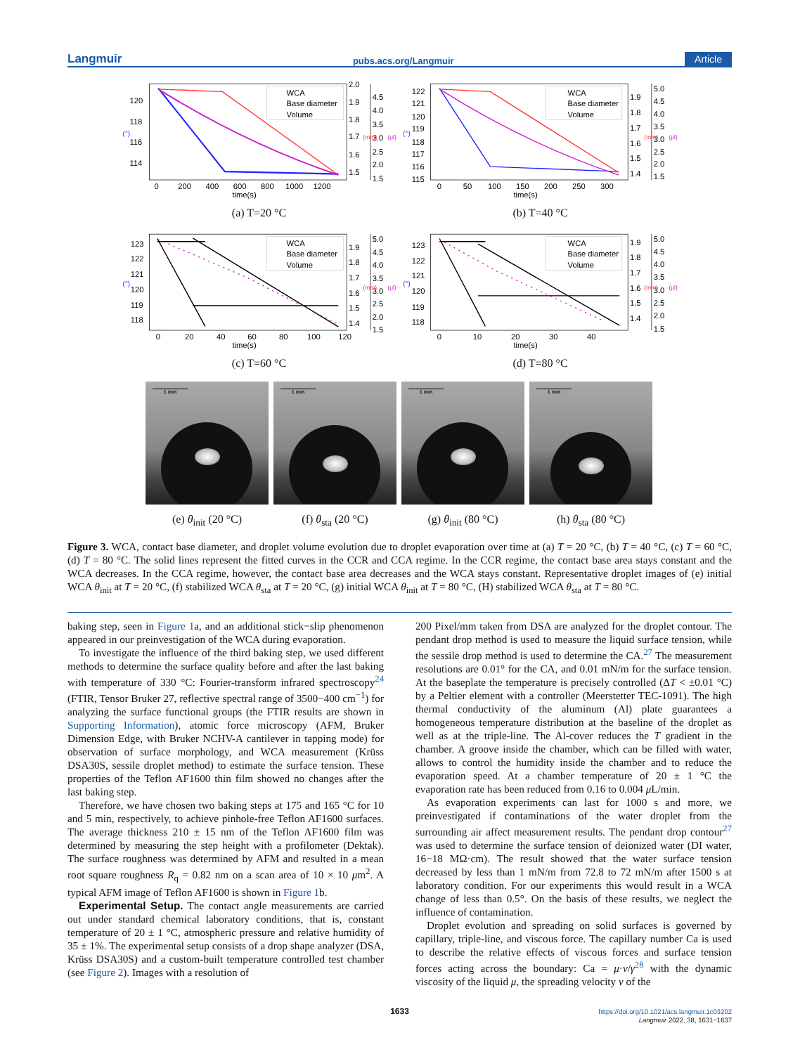Langmuir pubs.acs.org/Langmuir Article
WCA
Base diameter
Volume
120
118
116
114
0
200
400
600
800
1000
1200
time(s)
2.0
1.9
1.8
1.7
1.6
1.5
4.5
4.0
3.5
3.0
2.5
2.0
1.5
(°)
(mm)
(μl)
(a) T=20 °C
WCA
Base diameter
Volume
122
121
120
119
118
117
116
115
0
50
100
150
200
250
300
time(s)
1.9
1.8
1.7
1.6
1.5
1.4
5.0
4.5
4.0
3.5
3.0
2.5
2.0
1.5
(°)
(mm)
(μl)
(b) T=40 °C
WCA
Base diameter
Volume
123
122
121
120
119
118
0
20
40
60
80
100
120
time(s)
1.9
1.8
1.7
1.6
1.5
1.4
5.0
4.5
4.0
3.5
3.0
2.5
2.0
1.5
(°)
(mm)
(μl)
(c) T=60 °C
WCA
Base diameter
Volume
123
122
121
120
119
118
0
10
20
30
40
time(s)
1.9
1.8
1.7
1.6
1.5
1.4
5.0
4.5
4.0
3.5
3.0
2.5
2.0
1.5
(°)
(mm)
(μl)
(d) T=80 °C
1 mm
(e) θ<sub>init</sub> (20 °C)
1 mm
(f) θ<sub>sta</sub> (20 °C)
1 mm
(g) θ<sub>init</sub> (80 °C)
1 mm
(h) θ<sub>sta</sub> (80 °C)
Figure 3. WCA, contact base diameter, and droplet volume evolution due to droplet evaporation over time at (a) T = 20 °C, (b) T = 40 °C, (c) T = 60 °C, (d) T = 80 °C. The solid lines represent the fitted curves in the CCR and CCA regime. In the CCR regime, the contact base area stays constant and the WCA decreases. In the CCA regime, however, the contact base area decreases and the WCA stays constant. Representative droplet images of (e) initial WCA θ<sub>init</sub> at T = 20 °C, (f) stabilized WCA θ<sub>sta</sub> at T = 20 °C, (g) initial WCA θ<sub>init</sub> at T = 80 °C, (H) stabilized WCA θ<sub>sta</sub> at T = 80 °C.
baking step, seen in Figure 1a, and an additional stick−slip phenomenon appeared in our preinvestigation of the WCA during evaporation.
To investigate the influence of the third baking step, we used different methods to determine the surface quality before and after the last baking with temperature of 330 °C: Fourier-transform infrared spectroscopy<sup>24</sup> (FTIR, Tensor Bruker 27, reflective spectral range of 3500−400 cm<sup>−1</sup>) for analyzing the surface functional groups (the FTIR results are shown in Supporting Information), atomic force microscopy (AFM, Bruker Dimension Edge, with Bruker NCHV-A cantilever in tapping mode) for observation of surface morphology, and WCA measurement (Krüss DSA30S, sessile droplet method) to estimate the surface tension. These properties of the Teflon AF1600 thin film showed no changes after the last baking step.
Therefore, we have chosen two baking steps at 175 and 165 °C for 10 and 5 min, respectively, to achieve pinhole-free Teflon AF1600 surfaces. The average thickness 210 ± 15 nm of the Teflon AF1600 film was determined by measuring the step height with a profilometer (Dektak). The surface roughness was determined by AFM and resulted in a mean root square roughness R<sub>q</sub> = 0.82 nm on a scan area of 10 × 10 μm<sup>2</sup>. A typical AFM image of Teflon AF1600 is shown in Figure 1b.
Experimental Setup. The contact angle measurements are carried out under standard chemical laboratory conditions, that is, constant temperature of 20 ± 1 °C, atmospheric pressure and relative humidity of 35 ± 1%. The experimental setup consists of a drop shape analyzer (DSA, Krüss DSA30S) and a custom-built temperature controlled test chamber (see Figure 2). Images with a resolution of
200 Pixel/mm taken from DSA are analyzed for the droplet contour. The pendant drop method is used to measure the liquid surface tension, while the sessile drop method is used to determine the CA.<sup>27</sup> The measurement resolutions are 0.01° for the CA, and 0.01 mN/m for the surface tension. At the baseplate the temperature is precisely controlled (ΔT < ±0.01 °C) by a Peltier element with a controller (Meerstetter TEC-1091). The high thermal conductivity of the aluminum (Al) plate guarantees a homogeneous temperature distribution at the baseline of the droplet as well as at the triple-line. The Al-cover reduces the T gradient in the chamber. A groove inside the chamber, which can be filled with water, allows to control the humidity inside the chamber and to reduce the evaporation speed. At a chamber temperature of 20 ± 1 °C the evaporation rate has been reduced from 0.16 to 0.004 μ L/min.
As evaporation experiments can last for 1000 s and more, we preinvestigated if contaminations of the water droplet from the surrounding air affect measurement results. The pendant drop contour<sup>27</sup> was used to determine the surface tension of deionized water (DI water, 16−18 MΩ·cm). The result showed that the water surface tension decreased by less than 1 mN/m from 72.8 to 72 mN/m after 1500 s at laboratory condition. For our experiments this would result in a WCA change of less than 0.5°. On the basis of these results, we neglect the influence of contamination.
Droplet evolution and spreading on solid surfaces is governed by capillary, triple-line, and viscous force. The capillary number Ca is used to describe the relative effects of viscous forces and surface tension forces acting across the boundary: Ca = μ·v/γ<sup>28</sup> with the dynamic viscosity of the liquid μ, the spreading velocity v of the
1633
https://doi.org/10.1021/acs.langmuir.1c03202
Langmuir 2022, 38, 1631−1637